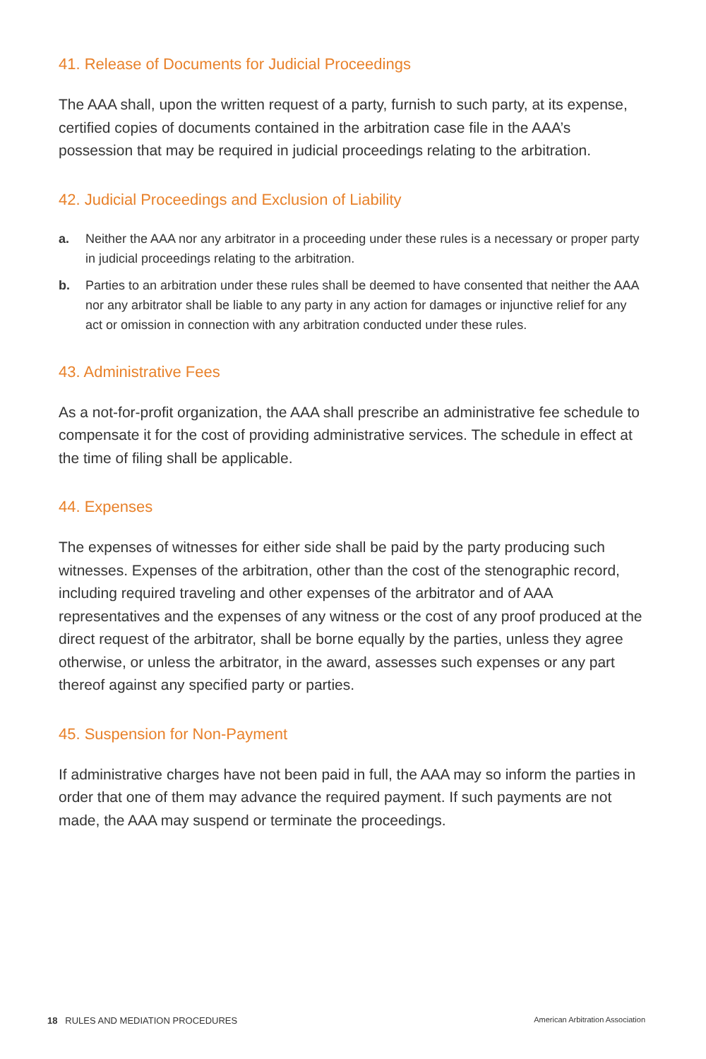41. Release of Documents for Judicial Proceedings
The AAA shall, upon the written request of a party, furnish to such party, at its expense, certified copies of documents contained in the arbitration case file in the AAA’s possession that may be required in judicial proceedings relating to the arbitration.
42. Judicial Proceedings and Exclusion of Liability
a. Neither the AAA nor any arbitrator in a proceeding under these rules is a necessary or proper party in judicial proceedings relating to the arbitration.
b. Parties to an arbitration under these rules shall be deemed to have consented that neither the AAA nor any arbitrator shall be liable to any party in any action for damages or injunctive relief for any act or omission in connection with any arbitration conducted under these rules.
43. Administrative Fees
As a not-for-profit organization, the AAA shall prescribe an administrative fee schedule to compensate it for the cost of providing administrative services. The schedule in effect at the time of filing shall be applicable.
44. Expenses
The expenses of witnesses for either side shall be paid by the party producing such witnesses. Expenses of the arbitration, other than the cost of the stenographic record, including required traveling and other expenses of the arbitrator and of AAA representatives and the expenses of any witness or the cost of any proof produced at the direct request of the arbitrator, shall be borne equally by the parties, unless they agree otherwise, or unless the arbitrator, in the award, assesses such expenses or any part thereof against any specified party or parties.
45. Suspension for Non-Payment
If administrative charges have not been paid in full, the AAA may so inform the parties in order that one of them may advance the required payment. If such payments are not made, the AAA may suspend or terminate the proceedings.
18 RULES AND MEDIATION PROCEDURES American Arbitration Association